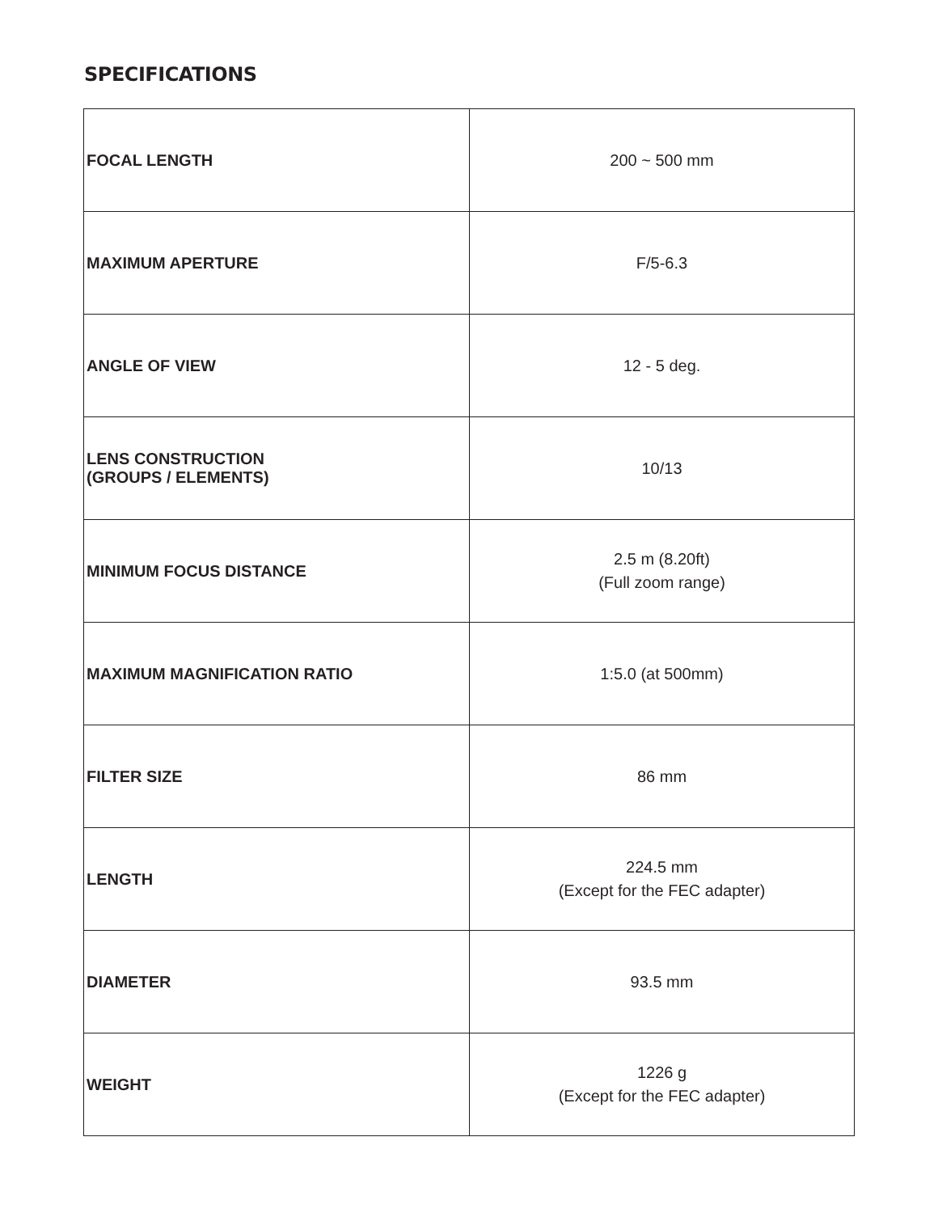SPECIFICATIONS
| FOCAL LENGTH | 200 ~ 500 mm |
| MAXIMUM APERTURE | F/5-6.3 |
| ANGLE OF VIEW | 12 - 5 deg. |
| LENS CONSTRUCTION (GROUPS / ELEMENTS) | 10/13 |
| MINIMUM FOCUS DISTANCE | 2.5 m (8.20ft) (Full zoom range) |
| MAXIMUM MAGNIFICATION RATIO | 1:5.0 (at 500mm) |
| FILTER SIZE | 86 mm |
| LENGTH | 224.5 mm (Except for the FEC adapter) |
| DIAMETER | 93.5 mm |
| WEIGHT | 1226 g (Except for the FEC adapter) |